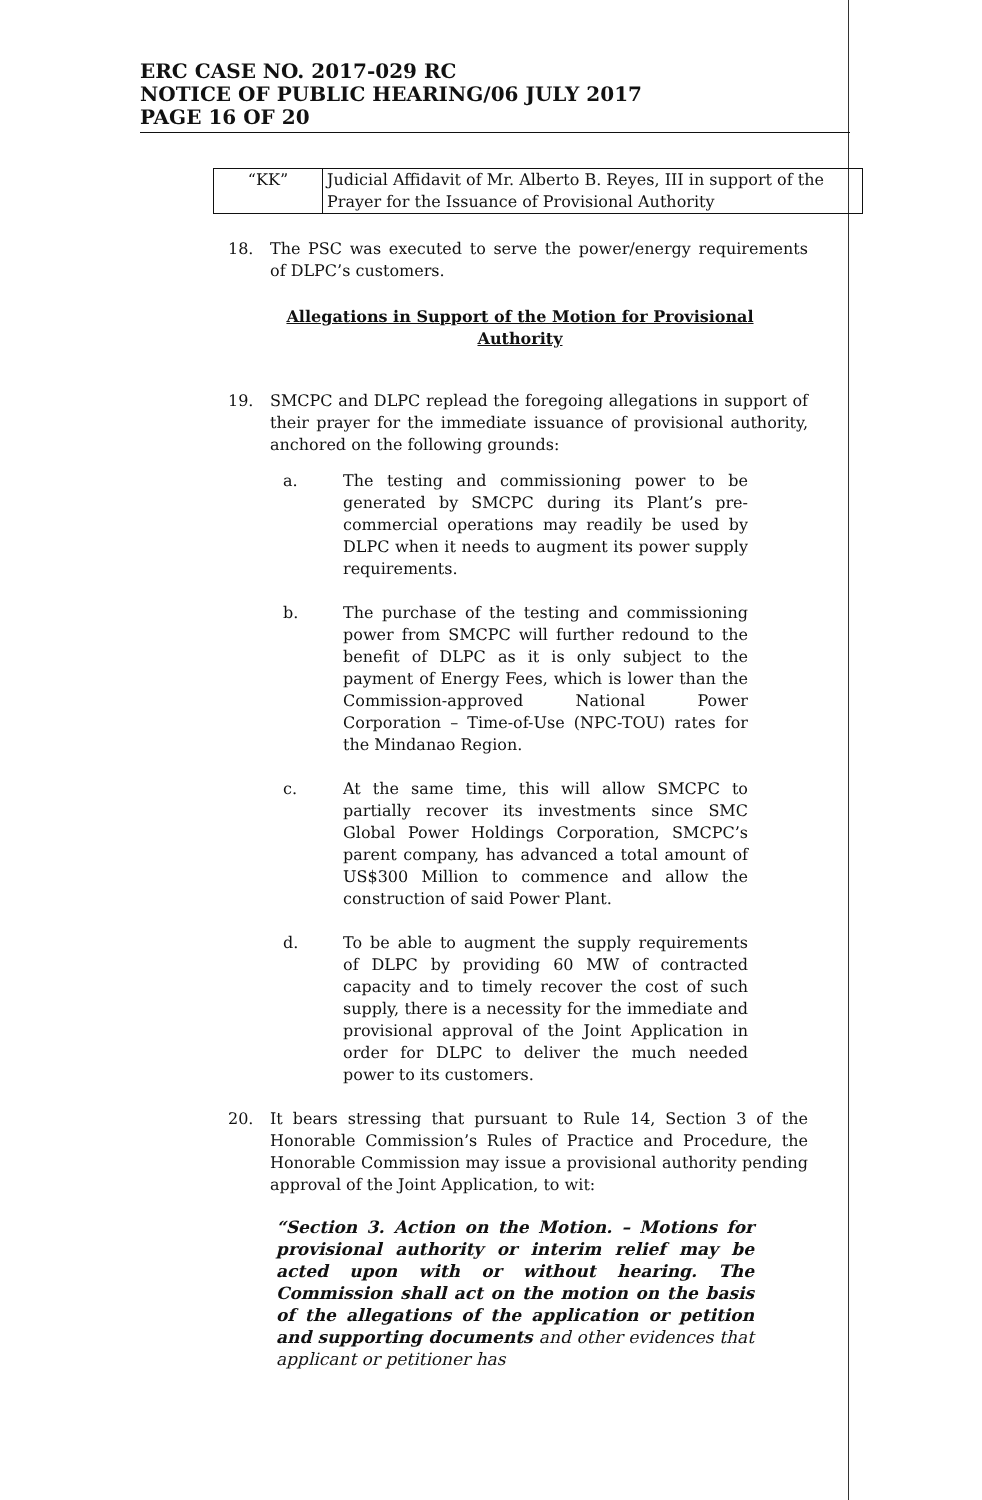ERC CASE NO. 2017-029 RC
NOTICE OF PUBLIC HEARING/06 JULY 2017
PAGE 16 OF 20
| “KK” | Judicial Affidavit of Mr. Alberto B. Reyes, III in support of the Prayer for the Issuance of Provisional Authority |
18. The PSC was executed to serve the power/energy requirements of DLPC’s customers.
Allegations in Support of the Motion for Provisional Authority
19. SMCPC and DLPC replead the foregoing allegations in support of their prayer for the immediate issuance of provisional authority, anchored on the following grounds:
a. The testing and commissioning power to be generated by SMCPC during its Plant’s pre-commercial operations may readily be used by DLPC when it needs to augment its power supply requirements.
b. The purchase of the testing and commissioning power from SMCPC will further redound to the benefit of DLPC as it is only subject to the payment of Energy Fees, which is lower than the Commission-approved National Power Corporation – Time-of-Use (NPC-TOU) rates for the Mindanao Region.
c. At the same time, this will allow SMCPC to partially recover its investments since SMC Global Power Holdings Corporation, SMCPC’s parent company, has advanced a total amount of US$300 Million to commence and allow the construction of said Power Plant.
d. To be able to augment the supply requirements of DLPC by providing 60 MW of contracted capacity and to timely recover the cost of such supply, there is a necessity for the immediate and provisional approval of the Joint Application in order for DLPC to deliver the much needed power to its customers.
20. It bears stressing that pursuant to Rule 14, Section 3 of the Honorable Commission’s Rules of Practice and Procedure, the Honorable Commission may issue a provisional authority pending approval of the Joint Application, to wit:
“Section 3. Action on the Motion. – Motions for provisional authority or interim relief may be acted upon with or without hearing. The Commission shall act on the motion on the basis of the allegations of the application or petition and supporting documents and other evidences that applicant or petitioner has